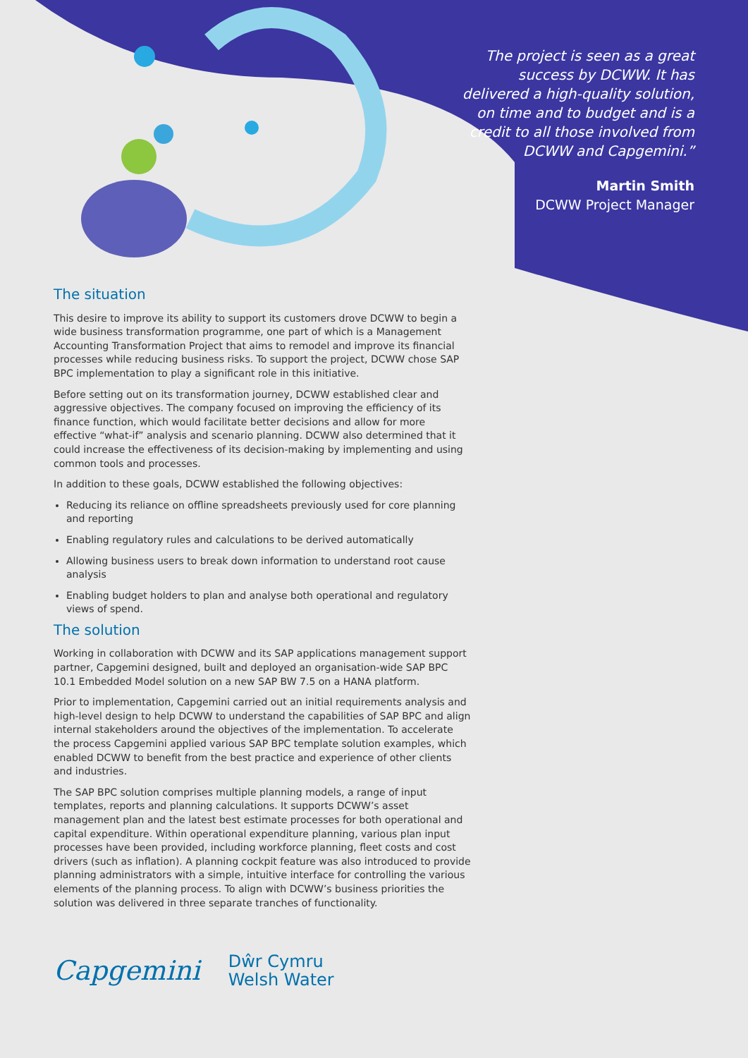The project is seen as a great success by DCWW. It has delivered a high-quality solution, on time and to budget and is a credit to all those involved from DCWW and Capgemini.”
Martin Smith
DCWW Project Manager
The situation
This desire to improve its ability to support its customers drove DCWW to begin a wide business transformation programme, one part of which is a Management Accounting Transformation Project that aims to remodel and improve its financial processes while reducing business risks. To support the project, DCWW chose SAP BPC implementation to play a significant role in this initiative.
Before setting out on its transformation journey, DCWW established clear and aggressive objectives. The company focused on improving the efficiency of its finance function, which would facilitate better decisions and allow for more effective “what-if” analysis and scenario planning. DCWW also determined that it could increase the effectiveness of its decision-making by implementing and using common tools and processes.
In addition to these goals, DCWW established the following objectives:
Reducing its reliance on offline spreadsheets previously used for core planning and reporting
Enabling regulatory rules and calculations to be derived automatically
Allowing business users to break down information to understand root cause analysis
Enabling budget holders to plan and analyse both operational and regulatory views of spend.
The solution
Working in collaboration with DCWW and its SAP applications management support partner, Capgemini designed, built and deployed an organisation-wide SAP BPC 10.1 Embedded Model solution on a new SAP BW 7.5 on a HANA platform.
Prior to implementation, Capgemini carried out an initial requirements analysis and high-level design to help DCWW to understand the capabilities of SAP BPC and align internal stakeholders around the objectives of the implementation. To accelerate the process Capgemini applied various SAP BPC template solution examples, which enabled DCWW to benefit from the best practice and experience of other clients and industries.
The SAP BPC solution comprises multiple planning models, a range of input templates, reports and planning calculations. It supports DCWW’s asset management plan and the latest best estimate processes for both operational and capital expenditure. Within operational expenditure planning, various plan input processes have been provided, including workforce planning, fleet costs and cost drivers (such as inflation). A planning cockpit feature was also introduced to provide planning administrators with a simple, intuitive interface for controlling the various elements of the planning process. To align with DCWW’s business priorities the solution was delivered in three separate tranches of functionality.
Capgemini
Dŵr Cymru
Welsh Water